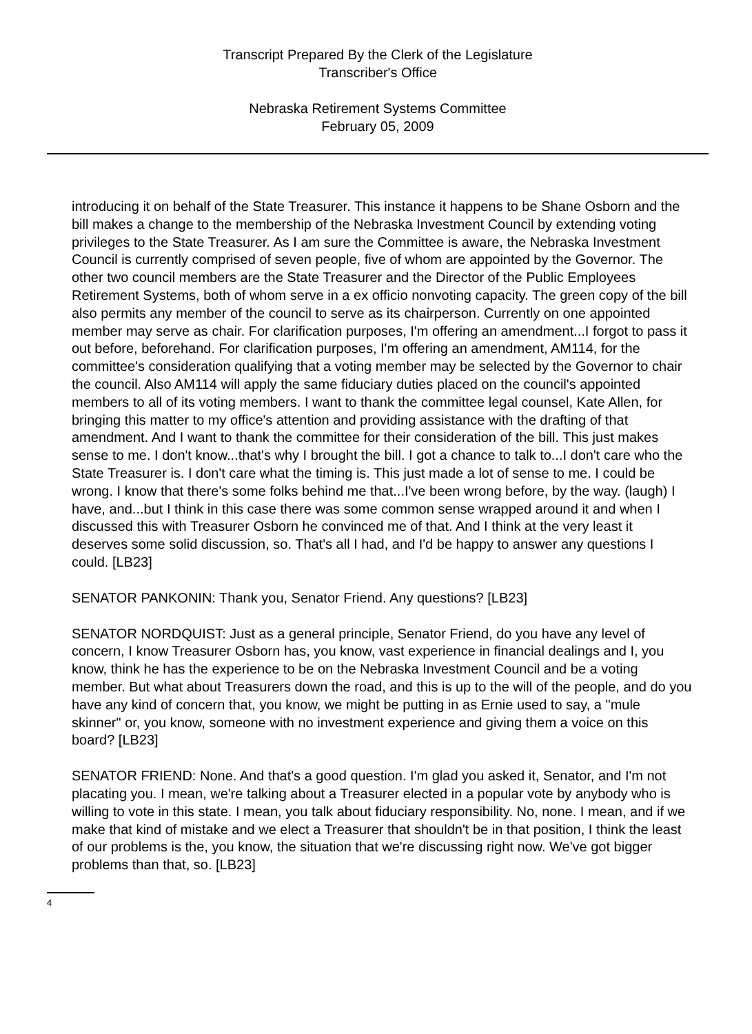Transcript Prepared By the Clerk of the Legislature
Transcriber's Office
Nebraska Retirement Systems Committee
February 05, 2009
introducing it on behalf of the State Treasurer. This instance it happens to be Shane Osborn and the bill makes a change to the membership of the Nebraska Investment Council by extending voting privileges to the State Treasurer. As I am sure the Committee is aware, the Nebraska Investment Council is currently comprised of seven people, five of whom are appointed by the Governor. The other two council members are the State Treasurer and the Director of the Public Employees Retirement Systems, both of whom serve in a ex officio nonvoting capacity. The green copy of the bill also permits any member of the council to serve as its chairperson. Currently on one appointed member may serve as chair. For clarification purposes, I'm offering an amendment...I forgot to pass it out before, beforehand. For clarification purposes, I'm offering an amendment, AM114, for the committee's consideration qualifying that a voting member may be selected by the Governor to chair the council. Also AM114 will apply the same fiduciary duties placed on the council's appointed members to all of its voting members. I want to thank the committee legal counsel, Kate Allen, for bringing this matter to my office's attention and providing assistance with the drafting of that amendment. And I want to thank the committee for their consideration of the bill. This just makes sense to me. I don't know...that's why I brought the bill. I got a chance to talk to...I don't care who the State Treasurer is. I don't care what the timing is. This just made a lot of sense to me. I could be wrong. I know that there's some folks behind me that...I've been wrong before, by the way. (laugh) I have, and...but I think in this case there was some common sense wrapped around it and when I discussed this with Treasurer Osborn he convinced me of that. And I think at the very least it deserves some solid discussion, so. That's all I had, and I'd be happy to answer any questions I could. [LB23]
SENATOR PANKONIN: Thank you, Senator Friend. Any questions? [LB23]
SENATOR NORDQUIST: Just as a general principle, Senator Friend, do you have any level of concern, I know Treasurer Osborn has, you know, vast experience in financial dealings and I, you know, think he has the experience to be on the Nebraska Investment Council and be a voting member. But what about Treasurers down the road, and this is up to the will of the people, and do you have any kind of concern that, you know, we might be putting in as Ernie used to say, a "mule skinner" or, you know, someone with no investment experience and giving them a voice on this board? [LB23]
SENATOR FRIEND: None. And that's a good question. I'm glad you asked it, Senator, and I'm not placating you. I mean, we're talking about a Treasurer elected in a popular vote by anybody who is willing to vote in this state. I mean, you talk about fiduciary responsibility. No, none. I mean, and if we make that kind of mistake and we elect a Treasurer that shouldn't be in that position, I think the least of our problems is the, you know, the situation that we're discussing right now. We've got bigger problems than that, so. [LB23]
4